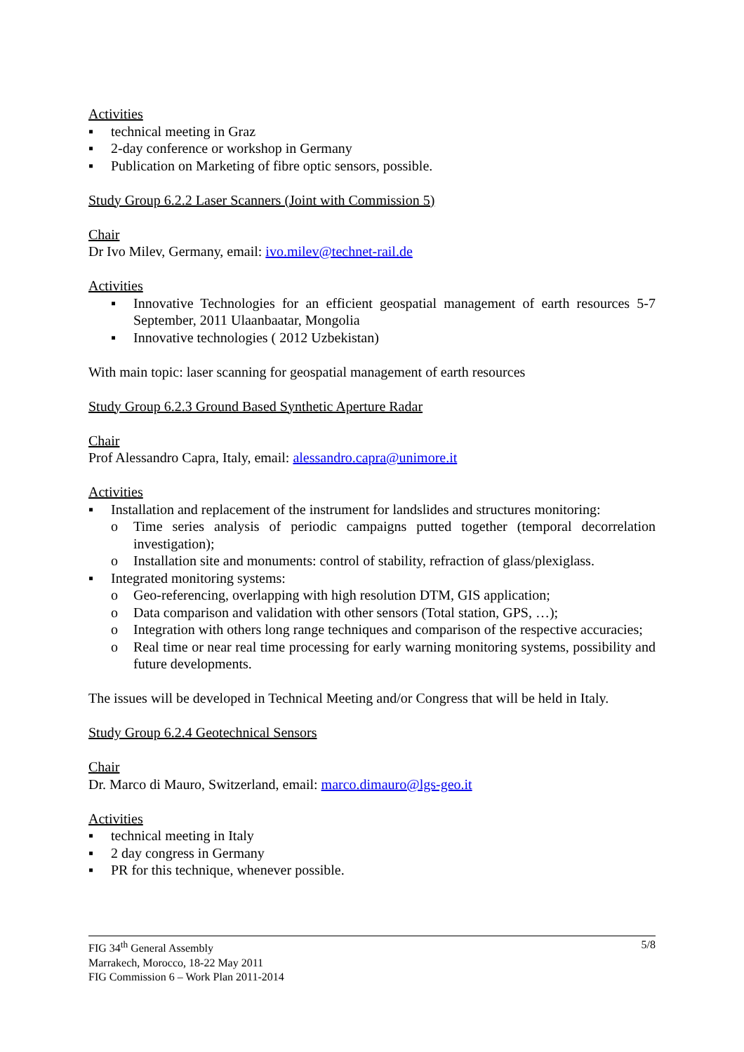Activities
▪ technical meeting in Graz
▪ 2-day conference or workshop in Germany
▪ Publication on Marketing of fibre optic sensors, possible.
Study Group 6.2.2 Laser Scanners (Joint with Commission 5)
Chair
Dr Ivo Milev, Germany, email: ivo.milev@technet-rail.de
Activities
▪ Innovative Technologies for an efficient geospatial management of earth resources 5-7 September, 2011 Ulaanbaatar, Mongolia
▪ Innovative technologies ( 2012 Uzbekistan)
With main topic: laser scanning for geospatial management of earth resources
Study Group 6.2.3 Ground Based Synthetic Aperture Radar
Chair
Prof Alessandro Capra, Italy, email: alessandro.capra@unimore.it
Activities
▪ Installation and replacement of the instrument for landslides and structures monitoring:
o Time series analysis of periodic campaigns putted together (temporal decorrelation investigation);
o Installation site and monuments: control of stability, refraction of glass/plexiglass.
▪ Integrated monitoring systems:
o Geo-referencing, overlapping with high resolution DTM, GIS application;
o Data comparison and validation with other sensors (Total station, GPS, …);
o Integration with others long range techniques and comparison of the respective accuracies;
o Real time or near real time processing for early warning monitoring systems, possibility and future developments.
The issues will be developed in Technical Meeting and/or Congress that will be held in Italy.
Study Group 6.2.4 Geotechnical Sensors
Chair
Dr. Marco di Mauro, Switzerland, email: marco.dimauro@lgs-geo.it
Activities
▪ technical meeting in Italy
▪ 2 day congress in Germany
▪ PR for this technique, whenever possible.
5/8
FIG 34<sup>th</sup> General Assembly
Marrakech, Morocco, 18-22 May 2011
FIG Commission 6 – Work Plan 2011-2014